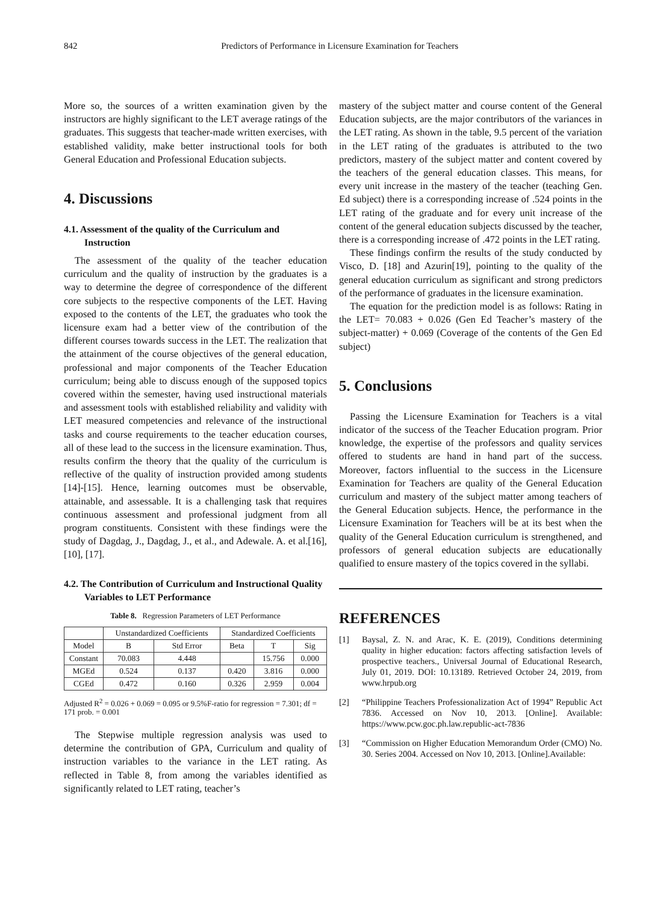842 Predictors of Performance in Licensure Examination for Teachers
More so, the sources of a written examination given by the instructors are highly significant to the LET average ratings of the graduates. This suggests that teacher-made written exercises, with established validity, make better instructional tools for both General Education and Professional Education subjects.
4. Discussions
4.1. Assessment of the quality of the Curriculum and Instruction
The assessment of the quality of the teacher education curriculum and the quality of instruction by the graduates is a way to determine the degree of correspondence of the different core subjects to the respective components of the LET. Having exposed to the contents of the LET, the graduates who took the licensure exam had a better view of the contribution of the different courses towards success in the LET. The realization that the attainment of the course objectives of the general education, professional and major components of the Teacher Education curriculum; being able to discuss enough of the supposed topics covered within the semester, having used instructional materials and assessment tools with established reliability and validity with LET measured competencies and relevance of the instructional tasks and course requirements to the teacher education courses, all of these lead to the success in the licensure examination. Thus, results confirm the theory that the quality of the curriculum is reflective of the quality of instruction provided among students [14]-[15]. Hence, learning outcomes must be observable, attainable, and assessable. It is a challenging task that requires continuous assessment and professional judgment from all program constituents. Consistent with these findings were the study of Dagdag, J., Dagdag, J., et al., and Adewale. A. et al.[16], [10], [17].
4.2. The Contribution of Curriculum and Instructional Quality Variables to LET Performance
Table 8. Regression Parameters of LET Performance
| | Unstandardized Coefficients | | Standardized Coefficients | | |
| --- | --- | --- | --- | --- | --- |
| Model | B | Std Error | Beta | T | Sig |
| Constant | 70.083 | 4.448 | | 15.756 | 0.000 |
| MGEd | 0.524 | 0.137 | 0.420 | 3.816 | 0.000 |
| CGEd | 0.472 | 0.160 | 0.326 | 2.959 | 0.004 |
Adjusted R<sup>2</sup> = 0.026 + 0.069 = 0.095 or 9.5%F-ratio for regression = 7.301; df = 171 prob. = 0.001
The Stepwise multiple regression analysis was used to determine the contribution of GPA, Curriculum and quality of instruction variables to the variance in the LET rating. As reflected in Table 8, from among the variables identified as significantly related to LET rating, teacher’s
mastery of the subject matter and course content of the General Education subjects, are the major contributors of the variances in the LET rating. As shown in the table, 9.5 percent of the variation in the LET rating of the graduates is attributed to the two predictors, mastery of the subject matter and content covered by the teachers of the general education classes. This means, for every unit increase in the mastery of the teacher (teaching Gen. Ed subject) there is a corresponding increase of .524 points in the LET rating of the graduate and for every unit increase of the content of the general education subjects discussed by the teacher, there is a corresponding increase of .472 points in the LET rating.
These findings confirm the results of the study conducted by Visco, D. [18] and Azurin[19], pointing to the quality of the general education curriculum as significant and strong predictors of the performance of graduates in the licensure examination.
The equation for the prediction model is as follows: Rating in the LET= 70.083 + 0.026 (Gen Ed Teacher’s mastery of the subject-matter) + 0.069 (Coverage of the contents of the Gen Ed subject)
5. Conclusions
Passing the Licensure Examination for Teachers is a vital indicator of the success of the Teacher Education program. Prior knowledge, the expertise of the professors and quality services offered to students are hand in hand part of the success. Moreover, factors influential to the success in the Licensure Examination for Teachers are quality of the General Education curriculum and mastery of the subject matter among teachers of the General Education subjects. Hence, the performance in the Licensure Examination for Teachers will be at its best when the quality of the General Education curriculum is strengthened, and professors of general education subjects are educationally qualified to ensure mastery of the topics covered in the syllabi.
REFERENCES
[1] Baysal, Z. N. and Arac, K. E. (2019), Conditions determining quality in higher education: factors affecting satisfaction levels of prospective teachers., Universal Journal of Educational Research, July 01, 2019. DOI: 10.13189. Retrieved October 24, 2019, from www.hrpub.org
[2] “Philippine Teachers Professionalization Act of 1994” Republic Act 7836. Accessed on Nov 10, 2013. [Online]. Available: https://www.pcw.goc.ph.law.republic-act-7836
[3] “Commission on Higher Education Memorandum Order (CMO) No. 30. Series 2004. Accessed on Nov 10, 2013. [Online].Available: